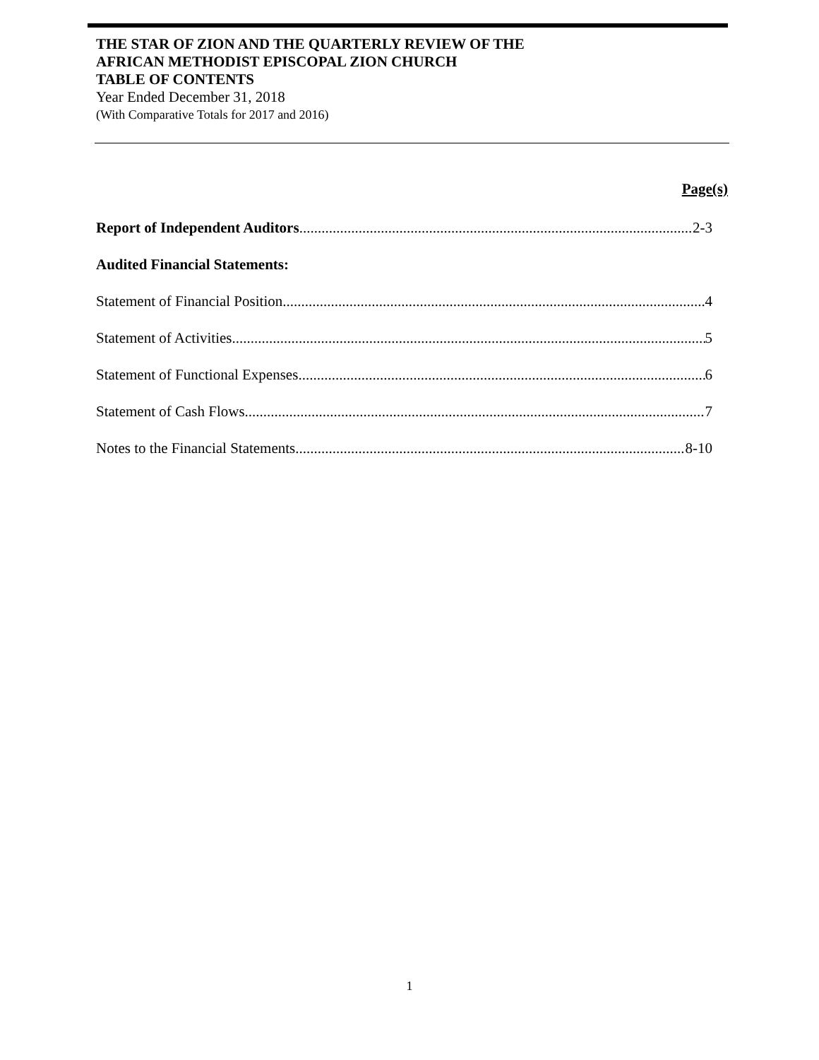THE STAR OF ZION AND THE QUARTERLY REVIEW OF THE
AFRICAN METHODIST EPISCOPAL ZION CHURCH
TABLE OF CONTENTS
Year Ended December 31, 2018
(With Comparative Totals for 2017 and 2016)
Page(s)
Report of Independent Auditors 2-3
Audited Financial Statements:
Statement of Financial Position 4
Statement of Activities 5
Statement of Functional Expenses 6
Statement of Cash Flows 7
Notes to the Financial Statements 8-10
1